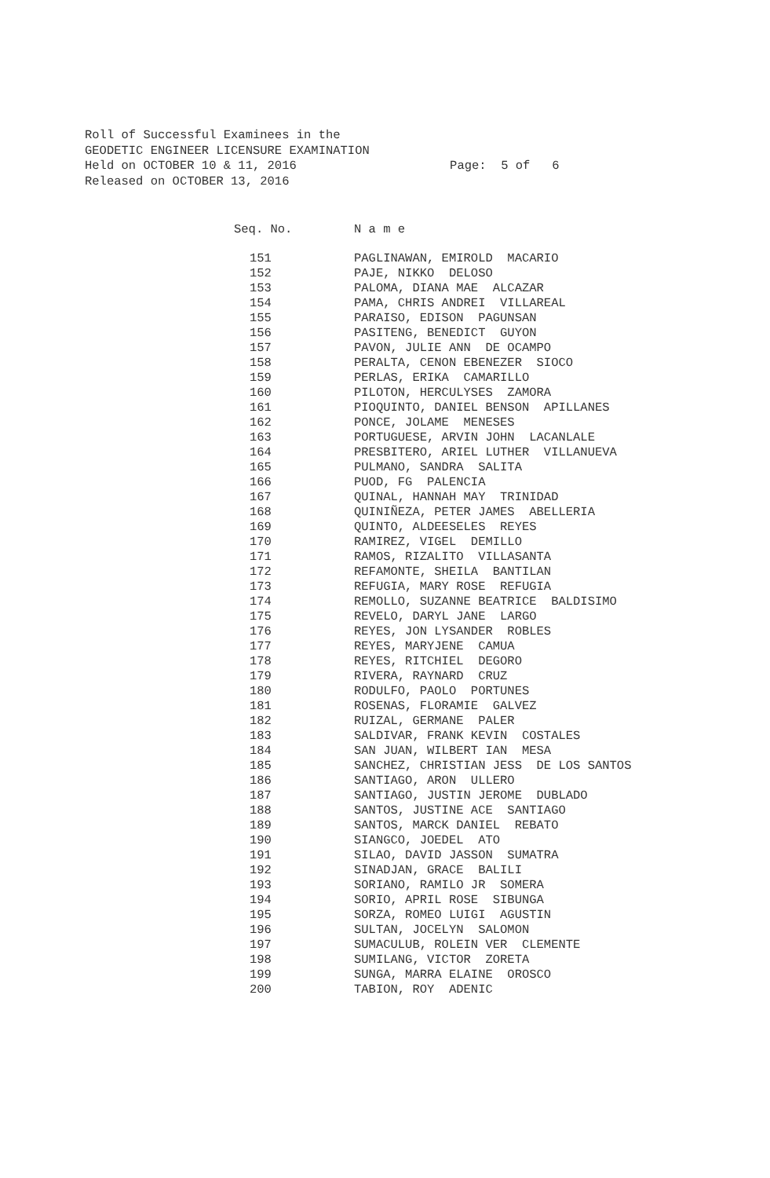Roll of Successful Examinees in the GEODETIC ENGINEER LICENSURE EXAMINATION Held on OCTOBER 10 & 11, 2016 Page: 5 of 6 Released on OCTOBER 13, 2016
| Seq. No. | N a m e |
| --- | --- |
| 151 | PAGLINAWAN, EMIROLD MACARIO |
| 152 | PAJE, NIKKO DELOSO |
| 153 | PALOMA, DIANA MAE ALCAZAR |
| 154 | PAMA, CHRIS ANDREI VILLAREAL |
| 155 | PARAISO, EDISON PAGUNSAN |
| 156 | PASITENG, BENEDICT GUYON |
| 157 | PAVON, JULIE ANN DE OCAMPO |
| 158 | PERALTA, CENON EBENEZER SIOCO |
| 159 | PERLAS, ERIKA CAMARILLO |
| 160 | PILOTON, HERCULYSES ZAMORA |
| 161 | PIOQUINTO, DANIEL BENSON APILLANES |
| 162 | PONCE, JOLAME MENESES |
| 163 | PORTUGUESE, ARVIN JOHN LACANLALE |
| 164 | PRESBITERO, ARIEL LUTHER VILLANUEVA |
| 165 | PULMANO, SANDRA SALITA |
| 166 | PUOD, FG PALENCIA |
| 167 | QUINAL, HANNAH MAY TRINIDAD |
| 168 | QUINIÑEZA, PETER JAMES ABELLERIA |
| 169 | QUINTO, ALDEESELES REYES |
| 170 | RAMIREZ, VIGEL DEMILLO |
| 171 | RAMOS, RIZALITO VILLASANTA |
| 172 | REFAMONTE, SHEILA BANTILAN |
| 173 | REFUGIA, MARY ROSE REFUGIA |
| 174 | REMOLLO, SUZANNE BEATRICE BALDISIMO |
| 175 | REVELO, DARYL JANE LARGO |
| 176 | REYES, JON LYSANDER ROBLES |
| 177 | REYES, MARYJENE CAMUA |
| 178 | REYES, RITCHIEL DEGORO |
| 179 | RIVERA, RAYNARD CRUZ |
| 180 | RODULFO, PAOLO PORTUNES |
| 181 | ROSENAS, FLORAMIE GALVEZ |
| 182 | RUIZAL, GERMANE PALER |
| 183 | SALDIVAR, FRANK KEVIN COSTALES |
| 184 | SAN JUAN, WILBERT IAN MESA |
| 185 | SANCHEZ, CHRISTIAN JESS DE LOS SANTOS |
| 186 | SANTIAGO, ARON ULLERO |
| 187 | SANTIAGO, JUSTIN JEROME DUBLADO |
| 188 | SANTOS, JUSTINE ACE SANTIAGO |
| 189 | SANTOS, MARCK DANIEL REBATO |
| 190 | SIANGCO, JOEDEL ATO |
| 191 | SILAO, DAVID JASSON SUMATRA |
| 192 | SINADJAN, GRACE BALILI |
| 193 | SORIANO, RAMILO JR SOMERA |
| 194 | SORIO, APRIL ROSE SIBUNGA |
| 195 | SORZA, ROMEO LUIGI AGUSTIN |
| 196 | SULTAN, JOCELYN SALOMON |
| 197 | SUMACULUB, ROLEIN VER CLEMENTE |
| 198 | SUMILANG, VICTOR ZORETA |
| 199 | SUNGA, MARRA ELAINE OROSCO |
| 200 | TABION, ROY ADENIC |